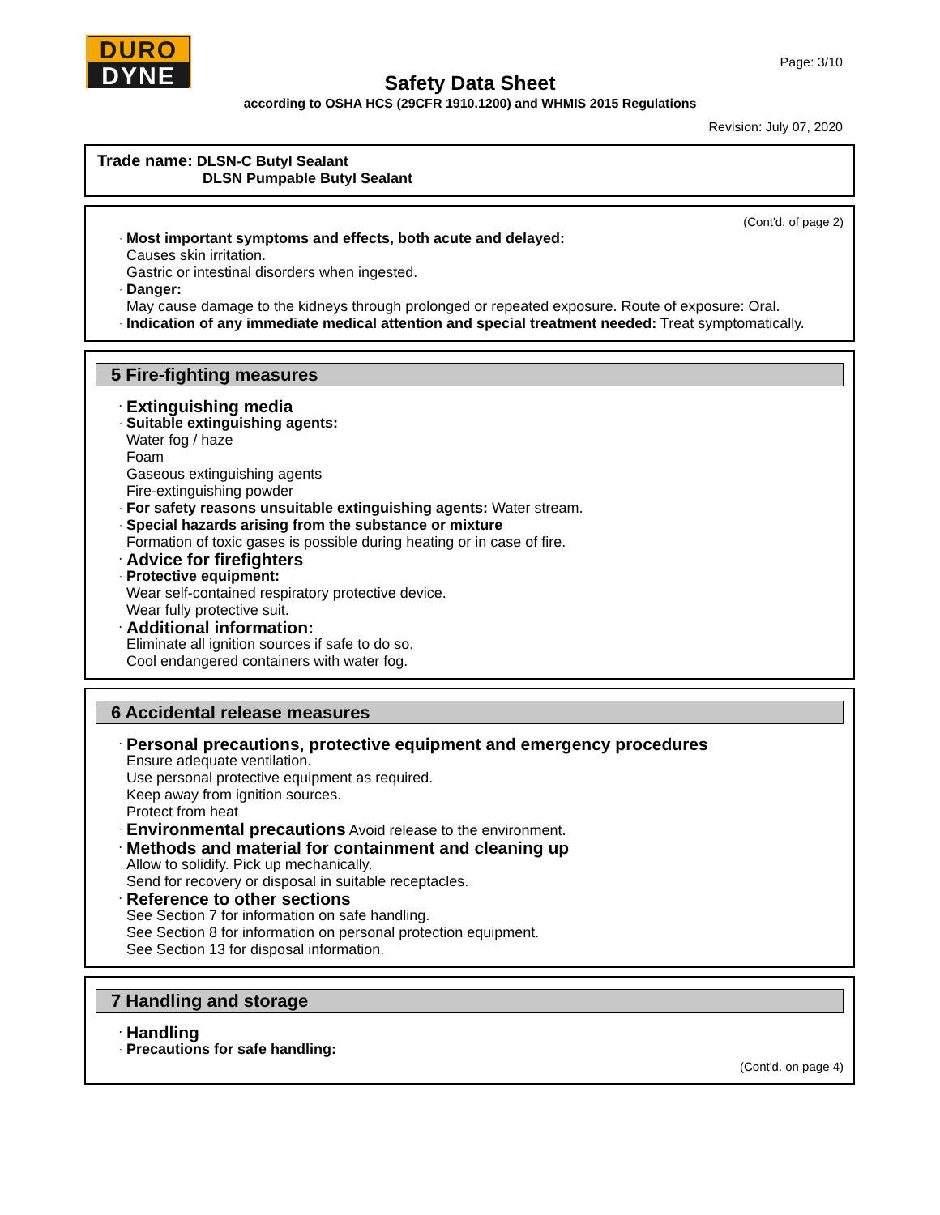DURO
DYNE
Page: 3/10
Safety Data Sheet
according to OSHA HCS (29CFR 1910.1200) and WHMIS 2015 Regulations
Revision: July 07, 2020
Trade name: DLSN-C Butyl Sealant
DLSN Pumpable Butyl Sealant
(Cont'd. of page 2)
Most important symptoms and effects, both acute and delayed:
Causes skin irritation.
Gastric or intestinal disorders when ingested.
Danger:
May cause damage to the kidneys through prolonged or repeated exposure. Route of exposure: Oral.
Indication of any immediate medical attention and special treatment needed: Treat symptomatically.
5 Fire-fighting measures
Extinguishing media
Suitable extinguishing agents:
Water fog / haze
Foam
Gaseous extinguishing agents
Fire-extinguishing powder
For safety reasons unsuitable extinguishing agents: Water stream.
Special hazards arising from the substance or mixture
Formation of toxic gases is possible during heating or in case of fire.
Advice for firefighters
Protective equipment:
Wear self-contained respiratory protective device.
Wear fully protective suit.
Additional information:
Eliminate all ignition sources if safe to do so.
Cool endangered containers with water fog.
6 Accidental release measures
Personal precautions, protective equipment and emergency procedures
Ensure adequate ventilation.
Use personal protective equipment as required.
Keep away from ignition sources.
Protect from heat
Environmental precautions Avoid release to the environment.
Methods and material for containment and cleaning up
Allow to solidify. Pick up mechanically.
Send for recovery or disposal in suitable receptacles.
Reference to other sections
See Section 7 for information on safe handling.
See Section 8 for information on personal protection equipment.
See Section 13 for disposal information.
7 Handling and storage
Handling
Precautions for safe handling:
(Cont'd. on page 4)